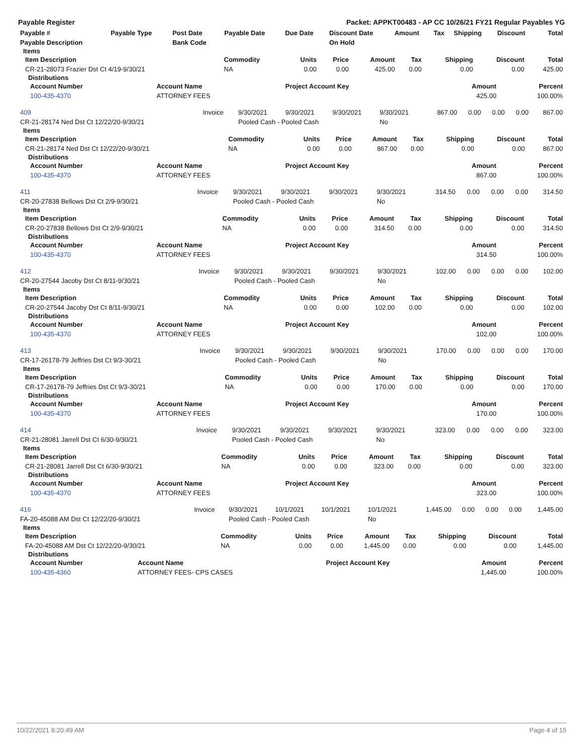Payable Register Packet: APPKT00483 - AP CC 10/26/21 FY21 Regular Payables YG
| Payable # | Payable Type | Post Date | Payable Date | Due Date | Discount Date | Amount | Tax | Shipping | Discount | Total |
| --- | --- | --- | --- | --- | --- | --- | --- | --- | --- | --- |
| Payable Description | | Bank Code | | | On Hold | | | | | |
Items
| Item Description | Commodity | Units | Price | Amount | Tax | Shipping | Discount | Total |
| --- | --- | --- | --- | --- | --- | --- | --- | --- |
| CR-21-28073 Frazier Dst Ct 4/19-9/30/21 | NA | 0.00 | 0.00 | 425.00 | 0.00 | 0.00 | 0.00 | 425.00 |
Distributions
| Account Number | Account Name | Project Account Key | Amount | Percent |
| --- | --- | --- | --- | --- |
| 100-435-4370 | ATTORNEY FEES | | 425.00 | 100.00% |
| 409 | Invoice | 9/30/2021 | 9/30/2021 | 9/30/2021 | 9/30/2021 | 867.00 | 0.00 | 0.00 | 0.00 | 867.00 |
| CR-21-28174 Ned Dst Ct 12/22/20-9/30/21 | | Pooled Cash - Pooled Cash | | | No | | | | | |
Items
| Item Description | Commodity | Units | Price | Amount | Tax | Shipping | Discount | Total |
| --- | --- | --- | --- | --- | --- | --- | --- | --- |
| CR-21-28174 Ned Dst Ct 12/22/20-9/30/21 | NA | 0.00 | 0.00 | 867.00 | 0.00 | 0.00 | 0.00 | 867.00 |
Distributions
| Account Number | Account Name | Project Account Key | Amount | Percent |
| --- | --- | --- | --- | --- |
| 100-435-4370 | ATTORNEY FEES | | 867.00 | 100.00% |
| 411 | Invoice | 9/30/2021 | 9/30/2021 | 9/30/2021 | 9/30/2021 | 314.50 | 0.00 | 0.00 | 0.00 | 314.50 |
| CR-20-27838 Bellows Dst Ct 2/9-9/30/21 | | Pooled Cash - Pooled Cash | | | No | | | | | |
Items
| Item Description | Commodity | Units | Price | Amount | Tax | Shipping | Discount | Total |
| --- | --- | --- | --- | --- | --- | --- | --- | --- |
| CR-20-27838 Bellows Dst Ct 2/9-9/30/21 | NA | 0.00 | 0.00 | 314.50 | 0.00 | 0.00 | 0.00 | 314.50 |
Distributions
| Account Number | Account Name | Project Account Key | Amount | Percent |
| --- | --- | --- | --- | --- |
| 100-435-4370 | ATTORNEY FEES | | 314.50 | 100.00% |
| 412 | Invoice | 9/30/2021 | 9/30/2021 | 9/30/2021 | 9/30/2021 | 102.00 | 0.00 | 0.00 | 0.00 | 102.00 |
| CR-20-27544 Jacoby Dst Ct 8/11-9/30/21 | | Pooled Cash - Pooled Cash | | | No | | | | | |
Items
| Item Description | Commodity | Units | Price | Amount | Tax | Shipping | Discount | Total |
| --- | --- | --- | --- | --- | --- | --- | --- | --- |
| CR-20-27544 Jacoby Dst Ct 8/11-9/30/21 | NA | 0.00 | 0.00 | 102.00 | 0.00 | 0.00 | 0.00 | 102.00 |
Distributions
| Account Number | Account Name | Project Account Key | Amount | Percent |
| --- | --- | --- | --- | --- |
| 100-435-4370 | ATTORNEY FEES | | 102.00 | 100.00% |
| 413 | Invoice | 9/30/2021 | 9/30/2021 | 9/30/2021 | 9/30/2021 | 170.00 | 0.00 | 0.00 | 0.00 | 170.00 |
| CR-17-26178-79 Jeffries Dst Ct 9/3-30/21 | | Pooled Cash - Pooled Cash | | | No | | | | | |
Items
| Item Description | Commodity | Units | Price | Amount | Tax | Shipping | Discount | Total |
| --- | --- | --- | --- | --- | --- | --- | --- | --- |
| CR-17-26178-79 Jeffries Dst Ct 9/3-30/21 | NA | 0.00 | 0.00 | 170.00 | 0.00 | 0.00 | 0.00 | 170.00 |
Distributions
| Account Number | Account Name | Project Account Key | Amount | Percent |
| --- | --- | --- | --- | --- |
| 100-435-4370 | ATTORNEY FEES | | 170.00 | 100.00% |
| 414 | Invoice | 9/30/2021 | 9/30/2021 | 9/30/2021 | 9/30/2021 | 323.00 | 0.00 | 0.00 | 0.00 | 323.00 |
| CR-21-28081 Jarrell Dst Ct 6/30-9/30/21 | | Pooled Cash - Pooled Cash | | | No | | | | | |
Items
| Item Description | Commodity | Units | Price | Amount | Tax | Shipping | Discount | Total |
| --- | --- | --- | --- | --- | --- | --- | --- | --- |
| CR-21-28081 Jarrell Dst Ct 6/30-9/30/21 | NA | 0.00 | 0.00 | 323.00 | 0.00 | 0.00 | 0.00 | 323.00 |
Distributions
| Account Number | Account Name | Project Account Key | Amount | Percent |
| --- | --- | --- | --- | --- |
| 100-435-4370 | ATTORNEY FEES | | 323.00 | 100.00% |
| 416 | Invoice | 9/30/2021 | 10/1/2021 | 10/1/2021 | 10/1/2021 | 1,445.00 | 0.00 | 0.00 | 0.00 | 1,445.00 |
| FA-20-45088 AM Dst Ct 12/22/20-9/30/21 | | Pooled Cash - Pooled Cash | | | No | | | | | |
Items
| Item Description | Commodity | Units | Price | Amount | Tax | Shipping | Discount | Total |
| --- | --- | --- | --- | --- | --- | --- | --- | --- |
| FA-20-45088 AM Dst Ct 12/22/20-9/30/21 | NA | 0.00 | 0.00 | 1,445.00 | 0.00 | 0.00 | 0.00 | 1,445.00 |
Distributions
| Account Number | Account Name | Project Account Key | Amount | Percent |
| --- | --- | --- | --- | --- |
| 100-435-4360 | ATTORNEY FEES- CPS CASES | | 1,445.00 | 100.00% |
10/22/2021 8:20:49 AM Page 4 of 15